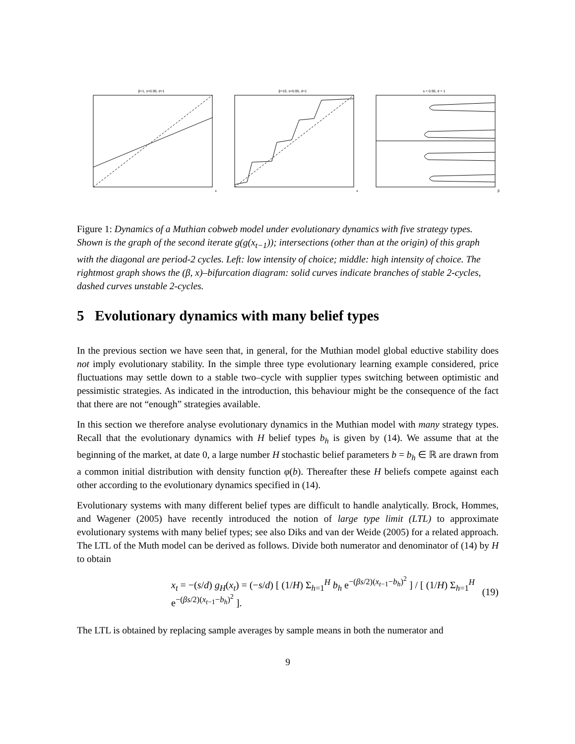β=1, s=0.95, d=1 x β=10, s=0.95, d=1 x s = 0.95, d = 1 β
Figure 1: Dynamics of a Muthian cobweb model under evolutionary dynamics with five strategy types. Shown is the graph of the second iterate g(g(x<sub>t−1</sub>)); intersections (other than at the origin) of this graph with the diagonal are period-2 cycles. Left: low intensity of choice; middle: high intensity of choice. The rightmost graph shows the (β, x)–bifurcation diagram: solid curves indicate branches of stable 2-cycles, dashed curves unstable 2-cycles.
5 Evolutionary dynamics with many belief types
In the previous section we have seen that, in general, for the Muthian model global eductive stability does not imply evolutionary stability. In the simple three type evolutionary learning example considered, price fluctuations may settle down to a stable two–cycle with supplier types switching between optimistic and pessimistic strategies. As indicated in the introduction, this behaviour might be the consequence of the fact that there are not “enough” strategies available.
In this section we therefore analyse evolutionary dynamics in the Muthian model with many strategy types. Recall that the evolutionary dynamics with H belief types b<sub>h</sub> is given by (14). We assume that at the beginning of the market, at date 0, a large number H stochastic belief parameters b = b<sub>h</sub> ∈ ℝ are drawn from a common initial distribution with density function φ(b). Thereafter these H beliefs compete against each other according to the evolutionary dynamics specified in (14).
Evolutionary systems with many different belief types are difficult to handle analytically. Brock, Hommes, and Wagener (2005) have recently introduced the notion of large type limit (LTL) to approximate evolutionary systems with many belief types; see also Diks and van der Weide (2005) for a related approach. The LTL of the Muth model can be derived as follows. Divide both numerator and denominator of (14) by H to obtain
x<sub>t</sub> = −(s/d) g<sub>H</sub>(x<sub>t</sub>) = (−s/d) [ (1/H) Σ<sub>h=1</sub><sup>H</sup> b<sub>h</sub> e<sup>−(βs/2)(x<sub>t−1</sub>−b<sub>h</sub>)<sup>2</sup></sup> ] / [ (1/H) Σ<sub>h=1</sub><sup>H</sup> e<sup>−(βs/2)(x<sub>t−1</sub>−b<sub>h</sub>)<sup>2</sup></sup> ]. (19)
The LTL is obtained by replacing sample averages by sample means in both the numerator and
9